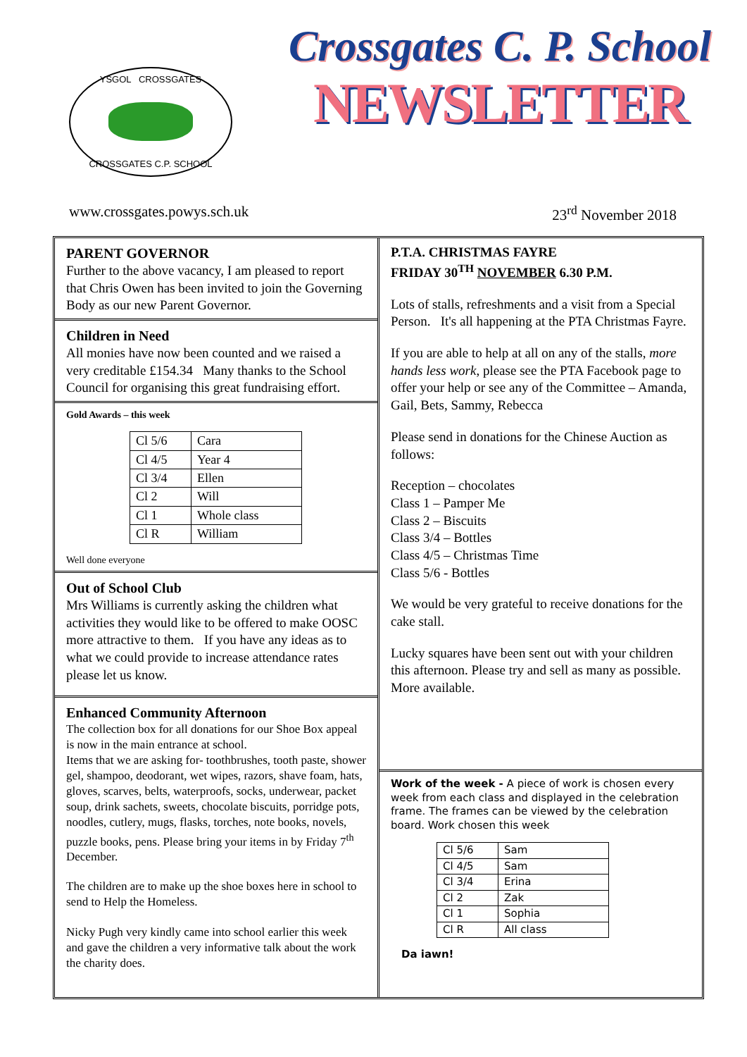YSGOL CROSSGATES
CROSSGATES C.P. SCHOOL
Crossgates C. P. School
NEWSLETTER
www.crossgates.powys.sch.uk 23<sup>rd</sup> November 2018
PARENT GOVERNOR
Further to the above vacancy, I am pleased to report that Chris Owen has been invited to join the Governing Body as our new Parent Governor.
Children in Need
All monies have now been counted and we raised a very creditable £154.34 Many thanks to the School Council for organising this great fundraising effort.
Gold Awards – this week
| Cl 5/6 | Cara |
| Cl 4/5 | Year 4 |
| Cl 3/4 | Ellen |
| Cl 2 | Will |
| Cl 1 | Whole class |
| Cl R | William |
Well done everyone
Out of School Club
Mrs Williams is currently asking the children what activities they would like to be offered to make OOSC more attractive to them. If you have any ideas as to what we could provide to increase attendance rates please let us know.
Enhanced Community Afternoon
The collection box for all donations for our Shoe Box appeal is now in the main entrance at school.
Items that we are asking for- toothbrushes, tooth paste, shower gel, shampoo, deodorant, wet wipes, razors, shave foam, hats, gloves, scarves, belts, waterproofs, socks, underwear, packet soup, drink sachets, sweets, chocolate biscuits, porridge pots, noodles, cutlery, mugs, flasks, torches, note books, novels, puzzle books, pens. Please bring your items in by Friday 7<sup>th</sup> December.
The children are to make up the shoe boxes here in school to send to Help the Homeless.
Nicky Pugh very kindly came into school earlier this week and gave the children a very informative talk about the work the charity does.
P.T.A. CHRISTMAS FAYRE
FRIDAY 30<sup>TH</sup> NOVEMBER 6.30 P.M.
Lots of stalls, refreshments and a visit from a Special Person. It's all happening at the PTA Christmas Fayre.
If you are able to help at all on any of the stalls, more hands less work, please see the PTA Facebook page to offer your help or see any of the Committee – Amanda, Gail, Bets, Sammy, Rebecca
Please send in donations for the Chinese Auction as follows:
Reception – chocolates
Class 1 – Pamper Me
Class 2 – Biscuits
Class 3/4 – Bottles
Class 4/5 – Christmas Time
Class 5/6 - Bottles
We would be very grateful to receive donations for the cake stall.
Lucky squares have been sent out with your children this afternoon. Please try and sell as many as possible. More available.
Work of the week - A piece of work is chosen every week from each class and displayed in the celebration frame. The frames can be viewed by the celebration board. Work chosen this week
| Cl 5/6 | Sam |
| Cl 4/5 | Sam |
| Cl 3/4 | Erina |
| Cl 2 | Zak |
| Cl 1 | Sophia |
| Cl R | All class |
Da iawn!